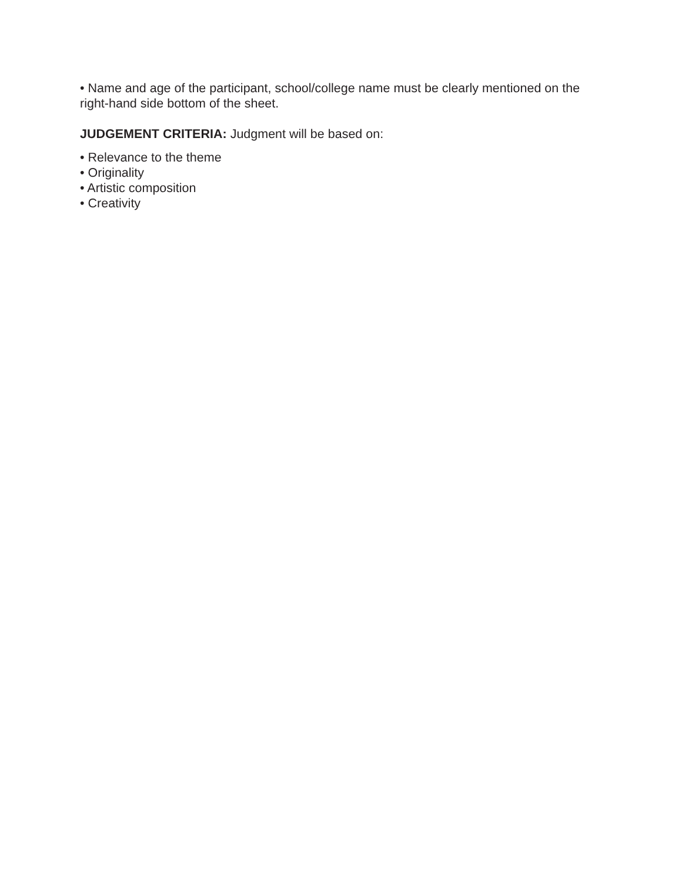• Name and age of the participant, school/college name must be clearly mentioned on the right-hand side bottom of the sheet.
JUDGEMENT CRITERIA: Judgment will be based on:
• Relevance to the theme
• Originality
• Artistic composition
• Creativity